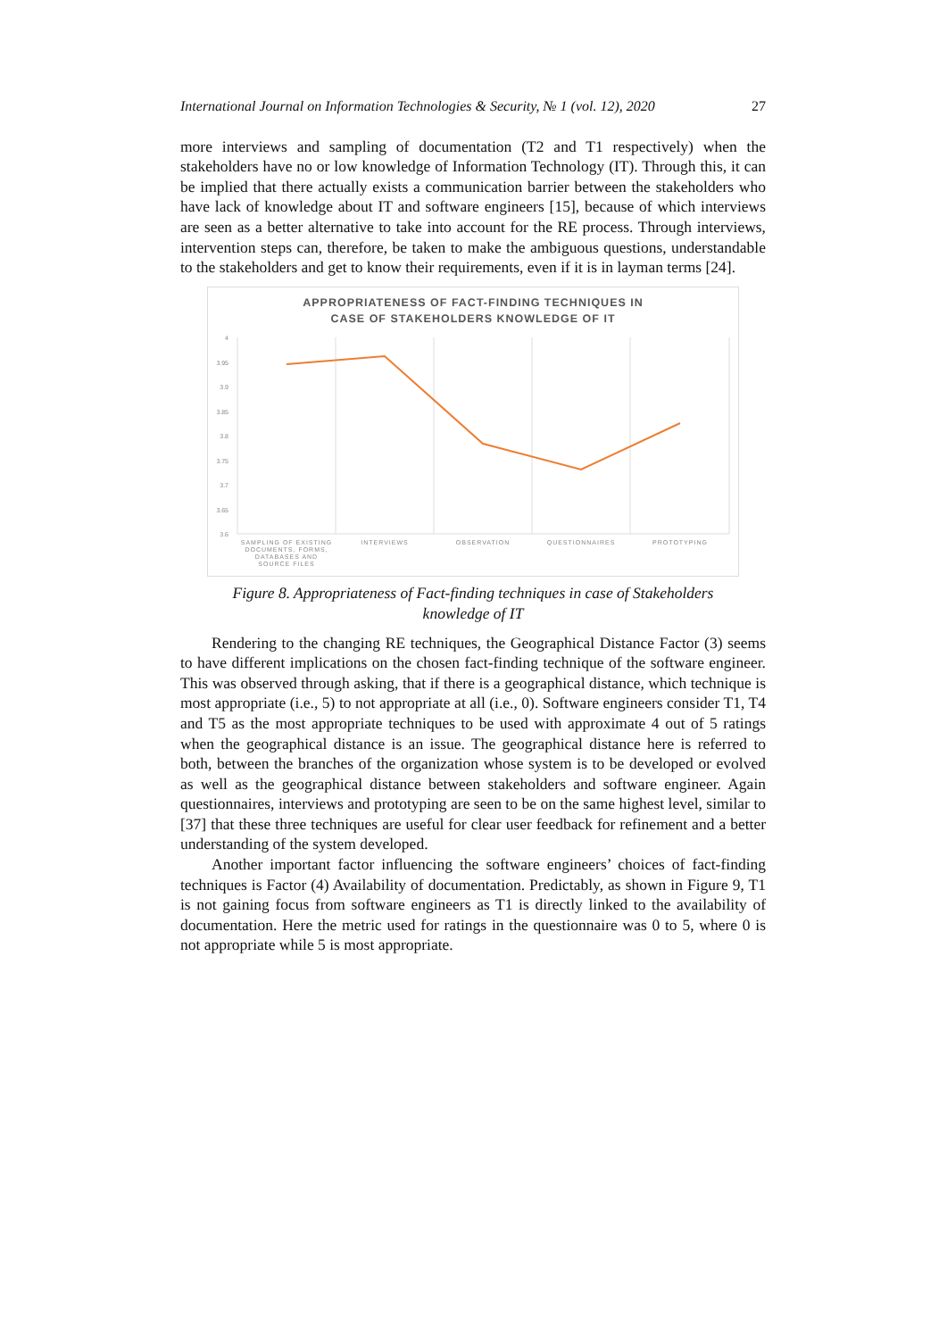International Journal on Information Technologies & Security, № 1 (vol. 12), 2020 27
more interviews and sampling of documentation (T2 and T1 respectively) when the stakeholders have no or low knowledge of Information Technology (IT). Through this, it can be implied that there actually exists a communication barrier between the stakeholders who have lack of knowledge about IT and software engineers [15], because of which interviews are seen as a better alternative to take into account for the RE process. Through interviews, intervention steps can, therefore, be taken to make the ambiguous questions, understandable to the stakeholders and get to know their requirements, even if it is in layman terms [24].
APPROPRIATENESS OF FACT-FINDING TECHNIQUES IN
CASE OF STAKEHOLDERS KNOWLEDGE OF IT
4
3.95
3.9
3.85
3.8
3.75
3.7
3.65
3.6
SAMPLING OF EXISTING
DOCUMENTS, FORMS,
DATABASES AND
SOURCE FILES
INTERVIEWS
OBSERVATION
QUESTIONNAIRES
PROTOTYPING
Figure 8. Appropriateness of Fact-finding techniques in case of Stakeholders
knowledge of IT
Rendering to the changing RE techniques, the Geographical Distance Factor (3) seems to have different implications on the chosen fact-finding technique of the software engineer. This was observed through asking, that if there is a geographical distance, which technique is most appropriate (i.e., 5) to not appropriate at all (i.e., 0). Software engineers consider T1, T4 and T5 as the most appropriate techniques to be used with approximate 4 out of 5 ratings when the geographical distance is an issue. The geographical distance here is referred to both, between the branches of the organization whose system is to be developed or evolved as well as the geographical distance between stakeholders and software engineer. Again questionnaires, interviews and prototyping are seen to be on the same highest level, similar to [37] that these three techniques are useful for clear user feedback for refinement and a better understanding of the system developed.
Another important factor influencing the software engineers’ choices of fact-finding techniques is Factor (4) Availability of documentation. Predictably, as shown in Figure 9, T1 is not gaining focus from software engineers as T1 is directly linked to the availability of documentation. Here the metric used for ratings in the questionnaire was 0 to 5, where 0 is not appropriate while 5 is most appropriate.